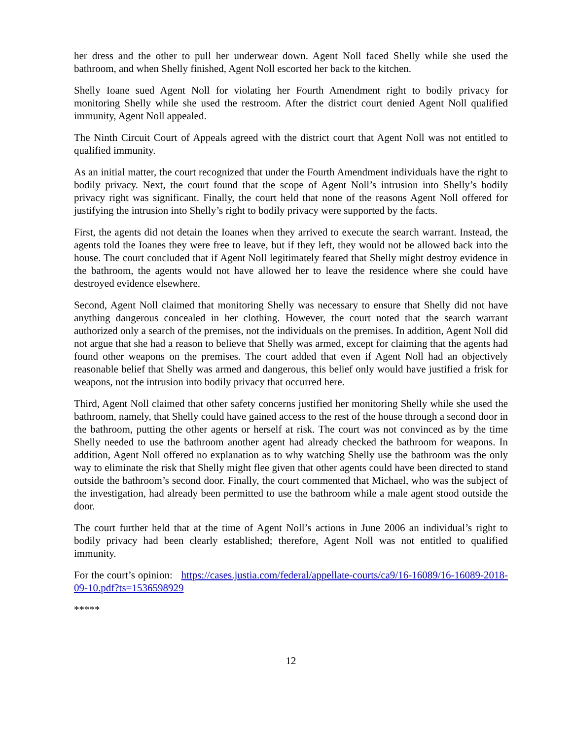her dress and the other to pull her underwear down. Agent Noll faced Shelly while she used the bathroom, and when Shelly finished, Agent Noll escorted her back to the kitchen.
Shelly Ioane sued Agent Noll for violating her Fourth Amendment right to bodily privacy for monitoring Shelly while she used the restroom. After the district court denied Agent Noll qualified immunity, Agent Noll appealed.
The Ninth Circuit Court of Appeals agreed with the district court that Agent Noll was not entitled to qualified immunity.
As an initial matter, the court recognized that under the Fourth Amendment individuals have the right to bodily privacy. Next, the court found that the scope of Agent Noll’s intrusion into Shelly’s bodily privacy right was significant. Finally, the court held that none of the reasons Agent Noll offered for justifying the intrusion into Shelly’s right to bodily privacy were supported by the facts.
First, the agents did not detain the Ioanes when they arrived to execute the search warrant. Instead, the agents told the Ioanes they were free to leave, but if they left, they would not be allowed back into the house. The court concluded that if Agent Noll legitimately feared that Shelly might destroy evidence in the bathroom, the agents would not have allowed her to leave the residence where she could have destroyed evidence elsewhere.
Second, Agent Noll claimed that monitoring Shelly was necessary to ensure that Shelly did not have anything dangerous concealed in her clothing. However, the court noted that the search warrant authorized only a search of the premises, not the individuals on the premises. In addition, Agent Noll did not argue that she had a reason to believe that Shelly was armed, except for claiming that the agents had found other weapons on the premises. The court added that even if Agent Noll had an objectively reasonable belief that Shelly was armed and dangerous, this belief only would have justified a frisk for weapons, not the intrusion into bodily privacy that occurred here.
Third, Agent Noll claimed that other safety concerns justified her monitoring Shelly while she used the bathroom, namely, that Shelly could have gained access to the rest of the house through a second door in the bathroom, putting the other agents or herself at risk. The court was not convinced as by the time Shelly needed to use the bathroom another agent had already checked the bathroom for weapons. In addition, Agent Noll offered no explanation as to why watching Shelly use the bathroom was the only way to eliminate the risk that Shelly might flee given that other agents could have been directed to stand outside the bathroom’s second door. Finally, the court commented that Michael, who was the subject of the investigation, had already been permitted to use the bathroom while a male agent stood outside the door.
The court further held that at the time of Agent Noll’s actions in June 2006 an individual’s right to bodily privacy had been clearly established; therefore, Agent Noll was not entitled to qualified immunity.
For the court’s opinion: https://cases.justia.com/federal/appellate-courts/ca9/16-16089/16-16089-2018-09-10.pdf?ts=1536598929
*****
12